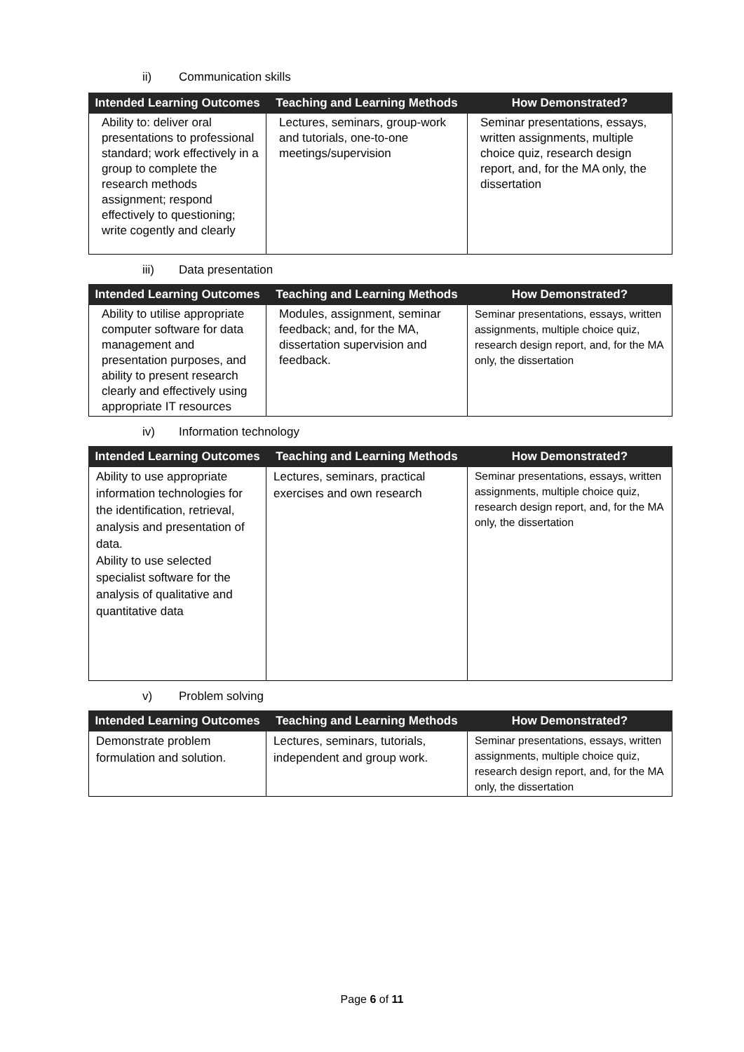ii) Communication skills
| Intended Learning Outcomes | Teaching and Learning Methods | How Demonstrated? |
| --- | --- | --- |
| Ability to: deliver oral presentations to professional standard; work effectively in a group to complete the research methods assignment; respond effectively to questioning; write cogently and clearly | Lectures, seminars, group-work and tutorials, one-to-one meetings/supervision | Seminar presentations, essays, written assignments, multiple choice quiz, research design report, and, for the MA only, the dissertation |
iii) Data presentation
| Intended Learning Outcomes | Teaching and Learning Methods | How Demonstrated? |
| --- | --- | --- |
| Ability to utilise appropriate computer software for data management and presentation purposes, and ability to present research clearly and effectively using appropriate IT resources | Modules, assignment, seminar feedback; and, for the MA, dissertation supervision and feedback. | Seminar presentations, essays, written assignments, multiple choice quiz, research design report, and, for the MA only, the dissertation |
iv) Information technology
| Intended Learning Outcomes | Teaching and Learning Methods | How Demonstrated? |
| --- | --- | --- |
| Ability to use appropriate information technologies for the identification, retrieval, analysis and presentation of data. Ability to use selected specialist software for the analysis of qualitative and quantitative data | Lectures, seminars, practical exercises and own research | Seminar presentations, essays, written assignments, multiple choice quiz, research design report, and, for the MA only, the dissertation |
v) Problem solving
| Intended Learning Outcomes | Teaching and Learning Methods | How Demonstrated? |
| --- | --- | --- |
| Demonstrate problem formulation and solution. | Lectures, seminars, tutorials, independent and group work. | Seminar presentations, essays, written assignments, multiple choice quiz, research design report, and, for the MA only, the dissertation |
Page 6 of 11